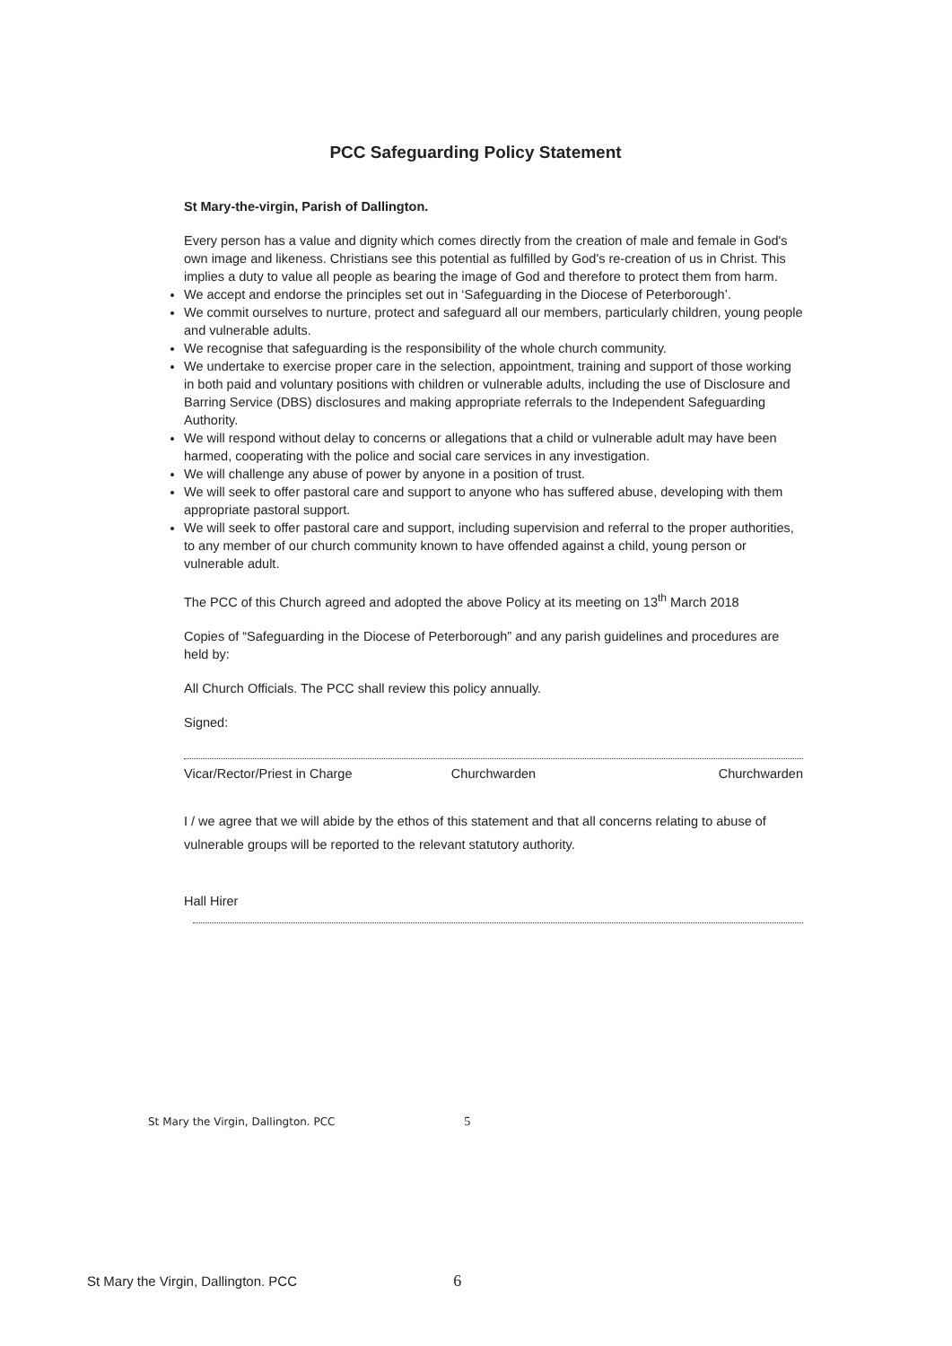PCC Safeguarding Policy Statement
St Mary-the-virgin, Parish of Dallington.
Every person has a value and dignity which comes directly from the creation of male and female in God's own image and likeness. Christians see this potential as fulfilled by God's re-creation of us in Christ. This implies a duty to value all people as bearing the image of God and therefore to protect them from harm.
We accept and endorse the principles set out in ‘Safeguarding in the Diocese of Peterborough’.
We commit ourselves to nurture, protect and safeguard all our members, particularly children, young people and vulnerable adults.
We recognise that safeguarding is the responsibility of the whole church community.
We undertake to exercise proper care in the selection, appointment, training and support of those working in both paid and voluntary positions with children or vulnerable adults, including the use of Disclosure and Barring Service (DBS) disclosures and making appropriate referrals to the Independent Safeguarding Authority.
We will respond without delay to concerns or allegations that a child or vulnerable adult may have been harmed, cooperating with the police and social care services in any investigation.
We will challenge any abuse of power by anyone in a position of trust.
We will seek to offer pastoral care and support to anyone who has suffered abuse, developing with them appropriate pastoral support.
We will seek to offer pastoral care and support, including supervision and referral to the proper authorities, to any member of our church community known to have offended against a child, young person or vulnerable adult.
The PCC of this Church agreed and adopted the above Policy at its meeting on 13<sup>th</sup> March 2018
Copies of “Safeguarding in the Diocese of Peterborough” and any parish guidelines and procedures are held by:
All Church Officials. The PCC shall review this policy annually.
Signed:
Vicar/Rector/Priest in Charge Churchwarden Churchwarden
I / we agree that we will abide by the ethos of this statement and that all concerns relating to abuse of vulnerable groups will be reported to the relevant statutory authority.
Hall Hirer
St Mary the Virgin, Dallington. PCC 5
St Mary the Virgin, Dallington. PCC 6